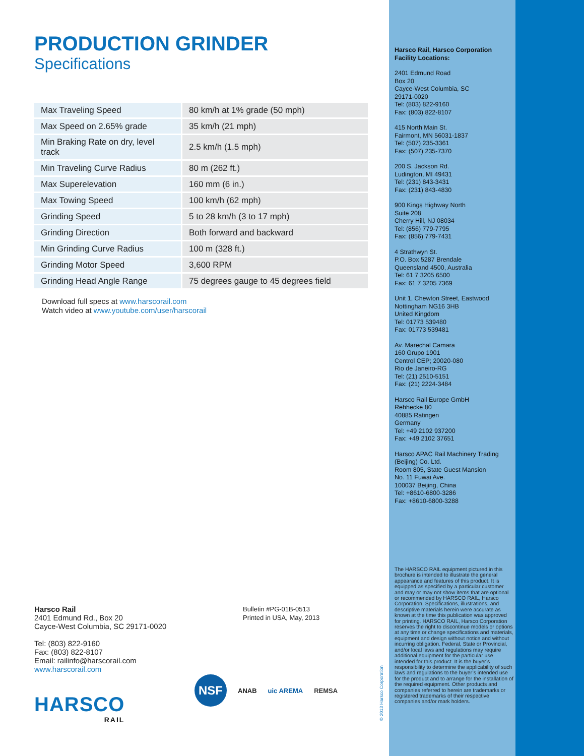PRODUCTION GRINDER
Specifications
| Max Traveling Speed | 80 km/h at 1% grade (50 mph) |
| Max Speed on 2.65% grade | 35 km/h (21 mph) |
| Min Braking Rate on dry, level track | 2.5 km/h (1.5 mph) |
| Min Traveling Curve Radius | 80 m (262 ft.) |
| Max Superelevation | 160 mm (6 in.) |
| Max Towing Speed | 100 km/h (62 mph) |
| Grinding Speed | 5 to 28 km/h (3 to 17 mph) |
| Grinding Direction | Both forward and backward |
| Min Grinding Curve Radius | 100 m (328 ft.) |
| Grinding Motor Speed | 3,600 RPM |
| Grinding Head Angle Range | 75 degrees gauge to 45 degrees field |
Download full specs at www.harscorail.com
Watch video at www.youtube.com/user/harscorail
Harsco Rail
2401 Edmund Rd., Box 20
Cayce-West Columbia, SC 29171-0020
Tel: (803) 822-9160
Fax: (803) 822-8107
Email: railinfo@harscorail.com
www.harscorail.com
Bulletin #PG-01B-0513
Printed in USA, May, 2013
HARSCO
RAIL
NSF ANAB uic AREMA REMSA
Harsco Rail, Harsco Corporation
Facility Locations:
2401 Edmund Road
Box 20
Cayce-West Columbia, SC
29171-0020
Tel: (803) 822-9160
Fax: (803) 822-8107
415 North Main St.
Fairmont, MN 56031-1837
Tel: (507) 235-3361
Fax: (507) 235-7370
200 S. Jackson Rd.
Ludington, MI 49431
Tel: (231) 843-3431
Fax: (231) 843-4830
900 Kings Highway North
Suite 208
Cherry Hill, NJ 08034
Tel: (856) 779-7795
Fax: (856) 779-7431
4 Strathwyn St.
P.O. Box 5287 Brendale
Queensland 4500, Australia
Tel: 61 7 3205 6500
Fax: 61 7 3205 7369
Unit 1, Chewton Street, Eastwood
Nottingham NG16 3HB
United Kingdom
Tel: 01773 539480
Fax: 01773 539481
Av. Marechal Camara
160 Grupo 1901
Centrol CEP; 20020-080
Rio de Janeiro-RG
Tel: (21) 2510-5151
Fax: (21) 2224-3484
Harsco Rail Europe GmbH
Rehhecke 80
40885 Ratingen
Germany
Tel: +49 2102 937200
Fax: +49 2102 37651
Harsco APAC Rail Machinery Trading
(Beijing) Co. Ltd.
Room 805, State Guest Mansion
No. 11 Fuwai Ave.
100037 Beijing, China
Tel: +8610-6800-3286
Fax: +8610-6800-3288
The HARSCO RAIL equipment pictured in this brochure is intended to illustrate the general appearance and features of this product. It is equipped as specified by a particular customer and may or may not show items that are optional or recommended by HARSCO RAIL, Harsco Corporation. Specifications, illustrations, and descriptive materials herein were accurate as known at the time this publication was approved for printing. HARSCO RAIL, Harsco Corporation reserves the right to discontinue models or options at any time or change specifications and materials, equipment and design without notice and without incurring obligation. Federal, State or Provincial, and/or local laws and regulations may require additional equipment for the particular use intended for this product. It is the buyer’s responsibility to determine the applicability of such laws and regulations to the buyer’s intended use for the product and to arrange for the installation of the required equipment. Other products and companies referred to herein are trademarks or registered trademarks of their respective companies and/or mark holders.
© 2013 Harsco Corporation